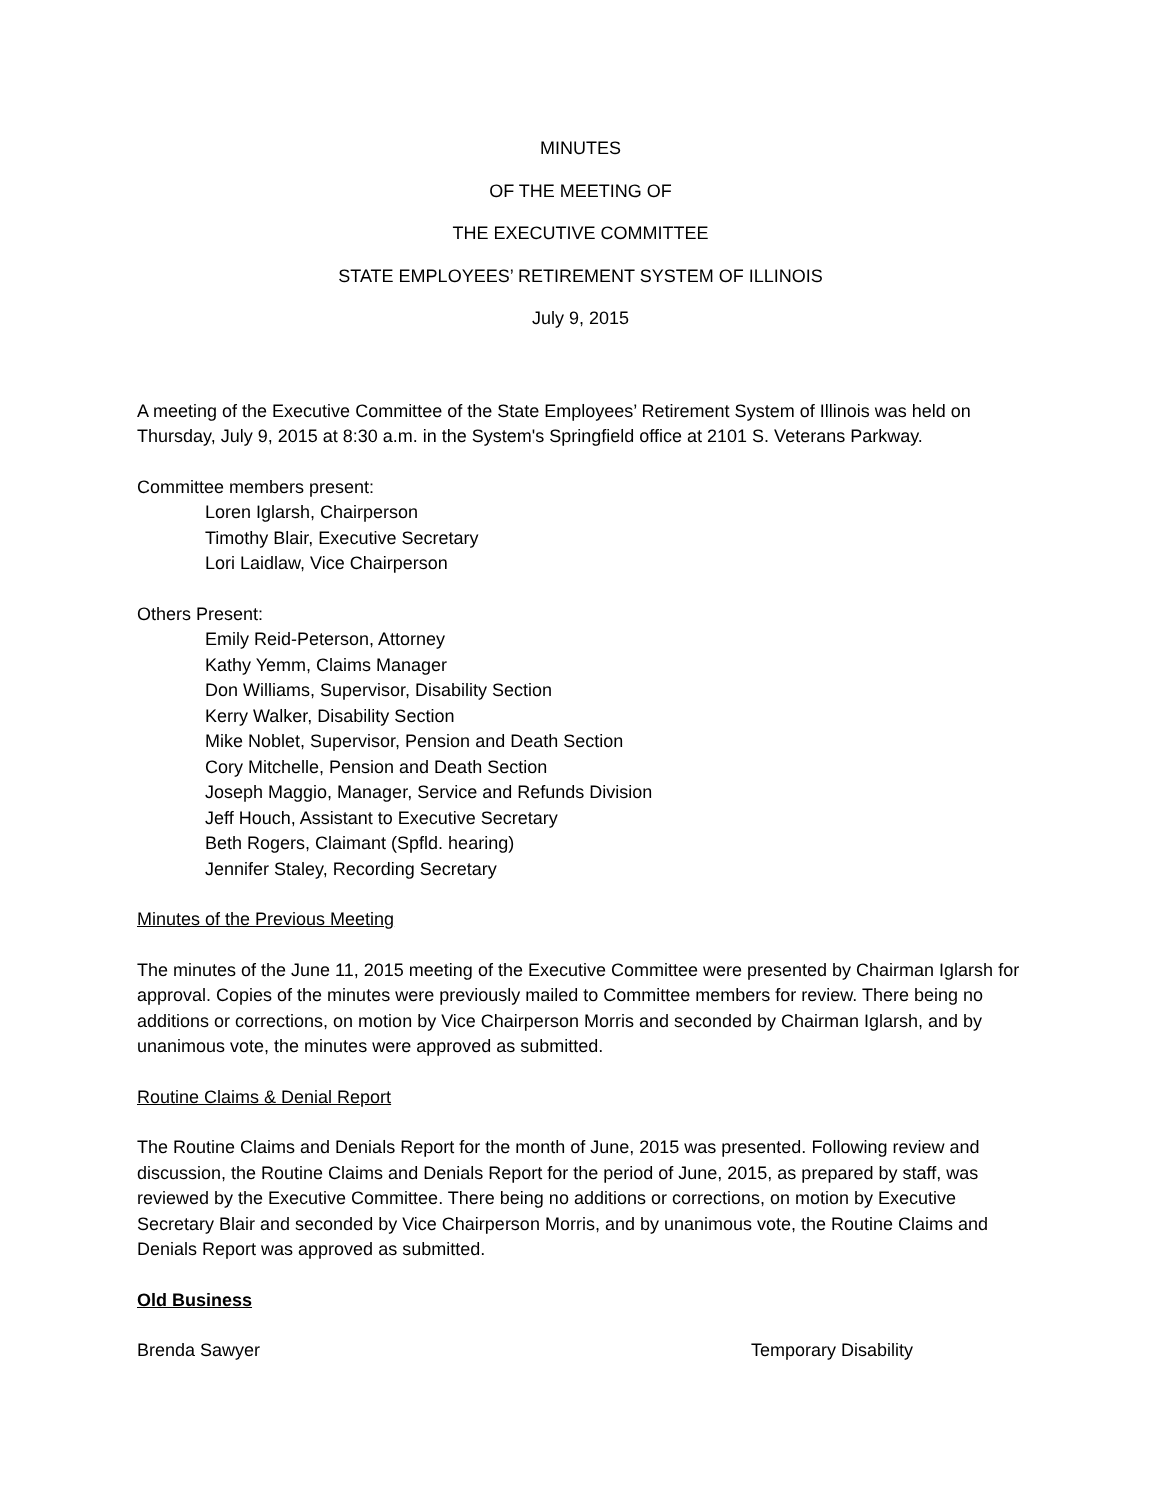MINUTES
OF THE MEETING OF
THE EXECUTIVE COMMITTEE
STATE EMPLOYEES’ RETIREMENT SYSTEM OF ILLINOIS
July 9, 2015
A meeting of the Executive Committee of the State Employees’ Retirement System of Illinois was held on Thursday, July 9, 2015 at 8:30 a.m. in the System's Springfield office at 2101 S. Veterans Parkway.
Committee members present:
Loren Iglarsh, Chairperson
Timothy Blair, Executive Secretary
Lori Laidlaw, Vice Chairperson
Others Present:
Emily Reid-Peterson, Attorney
Kathy Yemm, Claims Manager
Don Williams, Supervisor, Disability Section
Kerry Walker, Disability Section
Mike Noblet, Supervisor, Pension and Death Section
Cory Mitchelle, Pension and Death Section
Joseph Maggio, Manager, Service and Refunds Division
Jeff Houch, Assistant to Executive Secretary
Beth Rogers, Claimant (Spfld. hearing)
Jennifer Staley, Recording Secretary
Minutes of the Previous Meeting
The minutes of the June 11, 2015 meeting of the Executive Committee were presented by Chairman Iglarsh for approval. Copies of the minutes were previously mailed to Committee members for review. There being no additions or corrections, on motion by Vice Chairperson Morris and seconded by Chairman Iglarsh, and by unanimous vote, the minutes were approved as submitted.
Routine Claims & Denial Report
The Routine Claims and Denials Report for the month of June, 2015 was presented. Following review and discussion, the Routine Claims and Denials Report for the period of June, 2015, as prepared by staff, was reviewed by the Executive Committee. There being no additions or corrections, on motion by Executive Secretary Blair and seconded by Vice Chairperson Morris, and by unanimous vote, the Routine Claims and Denials Report was approved as submitted.
Old Business
Brenda Sawyer Temporary Disability